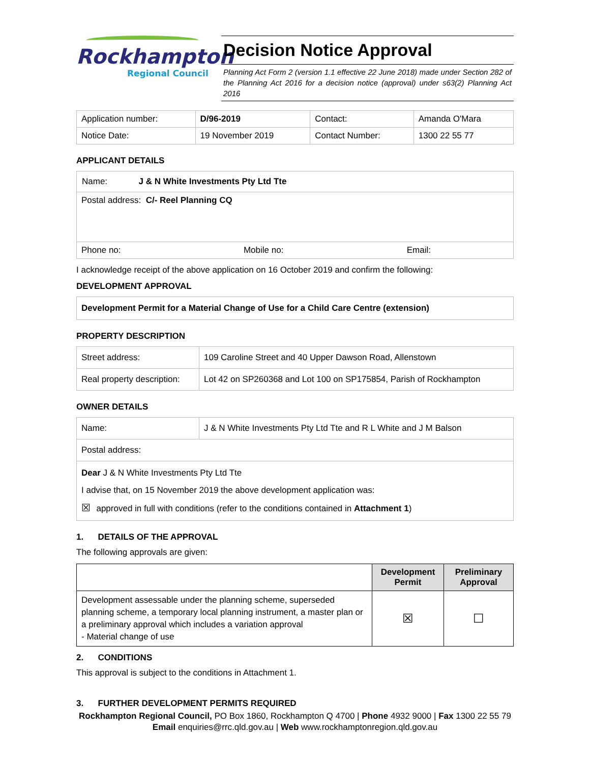Rockhampton
Regional Council
Decision Notice Approval
Planning Act Form 2 (version 1.1 effective 22 June 2018) made under Section 282 of the Planning Act 2016 for a decision notice (approval) under s63(2) Planning Act 2016
| Application number: | D/96-2019 | Contact: | Amanda O'Mara |
| Notice Date: | 19 November 2019 | Contact Number: | 1300 22 55 77 |
APPLICANT DETAILS
| Name: J & N White Investments Pty Ltd Tte | | |
| Postal address: C/- Reel Planning CQ | | |
| Phone no: | Mobile no: | Email: |
I acknowledge receipt of the above application on 16 October 2019 and confirm the following:
DEVELOPMENT APPROVAL
| Development Permit for a Material Change of Use for a Child Care Centre (extension) |
PROPERTY DESCRIPTION
| Street address: | 109 Caroline Street and 40 Upper Dawson Road, Allenstown |
| Real property description: | Lot 42 on SP260368 and Lot 100 on SP175854, Parish of Rockhampton |
OWNER DETAILS
| Name: | J & N White Investments Pty Ltd Tte and R L White and J M Balson |
| Postal address: | |
| Dear J & N White Investments Pty Ltd Tte I advise that, on 15 November 2019 the above development application was: ☒ approved in full with conditions (refer to the conditions contained in Attachment 1 ) | |
1. DETAILS OF THE APPROVAL
The following approvals are given:
| | Development Permit | Preliminary Approval |
| --- | --- | --- |
| Development assessable under the planning scheme, superseded planning scheme, a temporary local planning instrument, a master plan or a preliminary approval which includes a variation approval - Material change of use | ☒ | ☐ |
2. CONDITIONS
This approval is subject to the conditions in Attachment 1.
3. FURTHER DEVELOPMENT PERMITS REQUIRED
Rockhampton Regional Council, PO Box 1860, Rockhampton Q 4700 | Phone 4932 9000 | Fax 1300 22 55 79
Email enquiries@rrc.qld.gov.au | Web www.rockhamptonregion.qld.gov.au